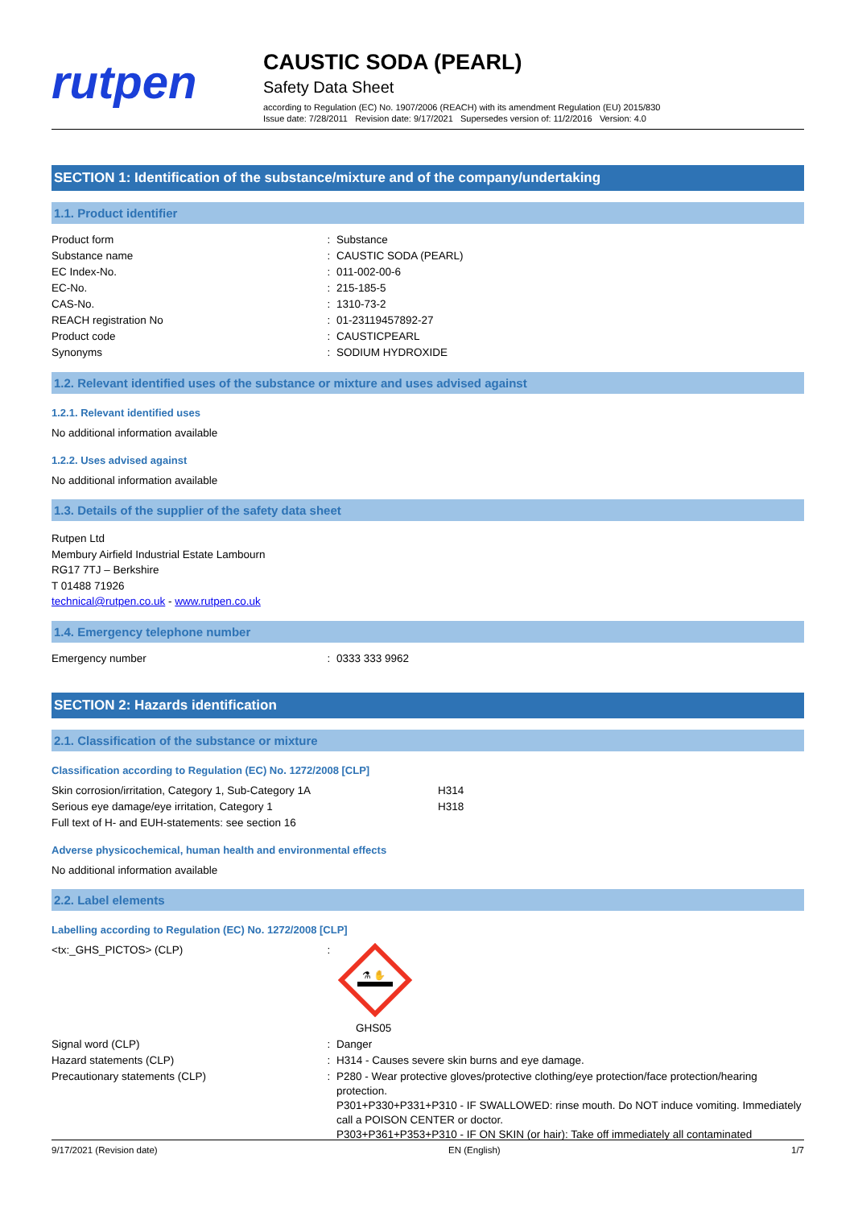rutpen
CAUSTIC SODA (PEARL)
Safety Data Sheet
according to Regulation (EC) No. 1907/2006 (REACH) with its amendment Regulation (EU) 2015/830
Issue date: 7/28/2011 Revision date: 9/17/2021 Supersedes version of: 11/2/2016 Version: 4.0
SECTION 1: Identification of the substance/mixture and of the company/undertaking
1.1. Product identifier
| Product form | : | Substance |
| Substance name | : | CAUSTIC SODA (PEARL) |
| EC Index-No. | : | 011-002-00-6 |
| EC-No. | : | 215-185-5 |
| CAS-No. | : | 1310-73-2 |
| REACH registration No | : | 01-23119457892-27 |
| Product code | : | CAUSTICPEARL |
| Synonyms | : | SODIUM HYDROXIDE |
1.2. Relevant identified uses of the substance or mixture and uses advised against
1.2.1. Relevant identified uses
No additional information available
1.2.2. Uses advised against
No additional information available
1.3. Details of the supplier of the safety data sheet
Rutpen Ltd
Membury Airfield Industrial Estate Lambourn
RG17 7TJ – Berkshire
T 01488 71926
technical@rutpen.co.uk - www.rutpen.co.uk
1.4. Emergency telephone number
| Emergency number | : | 0333 333 9962 |
SECTION 2: Hazards identification
2.1. Classification of the substance or mixture
Classification according to Regulation (EC) No. 1272/2008 [CLP]
| Skin corrosion/irritation, Category 1, Sub-Category 1A | H314 |
| Serious eye damage/eye irritation, Category 1 | H318 |
| Full text of H- and EUH-statements: see section 16 | |
Adverse physicochemical, human health and environmental effects
No additional information available
2.2. Label elements
Labelling according to Regulation (EC) No. 1272/2008 [CLP]
| <tx:_GHS_PICTOS> (CLP) | : | ⚗ ✋ GHS05 |
| Signal word (CLP) | : | Danger |
| Hazard statements (CLP) | : | H314 - Causes severe skin burns and eye damage. |
| Precautionary statements (CLP) | : | P280 - Wear protective gloves/protective clothing/eye protection/face protection/hearing protection. P301+P330+P331+P310 - IF SWALLOWED: rinse mouth. Do NOT induce vomiting. Immediately call a POISON CENTER or doctor. P303+P361+P353+P310 - IF ON SKIN (or hair): Take off immediately all contaminated |
9/17/2021 (Revision date) EN (English) 1/7